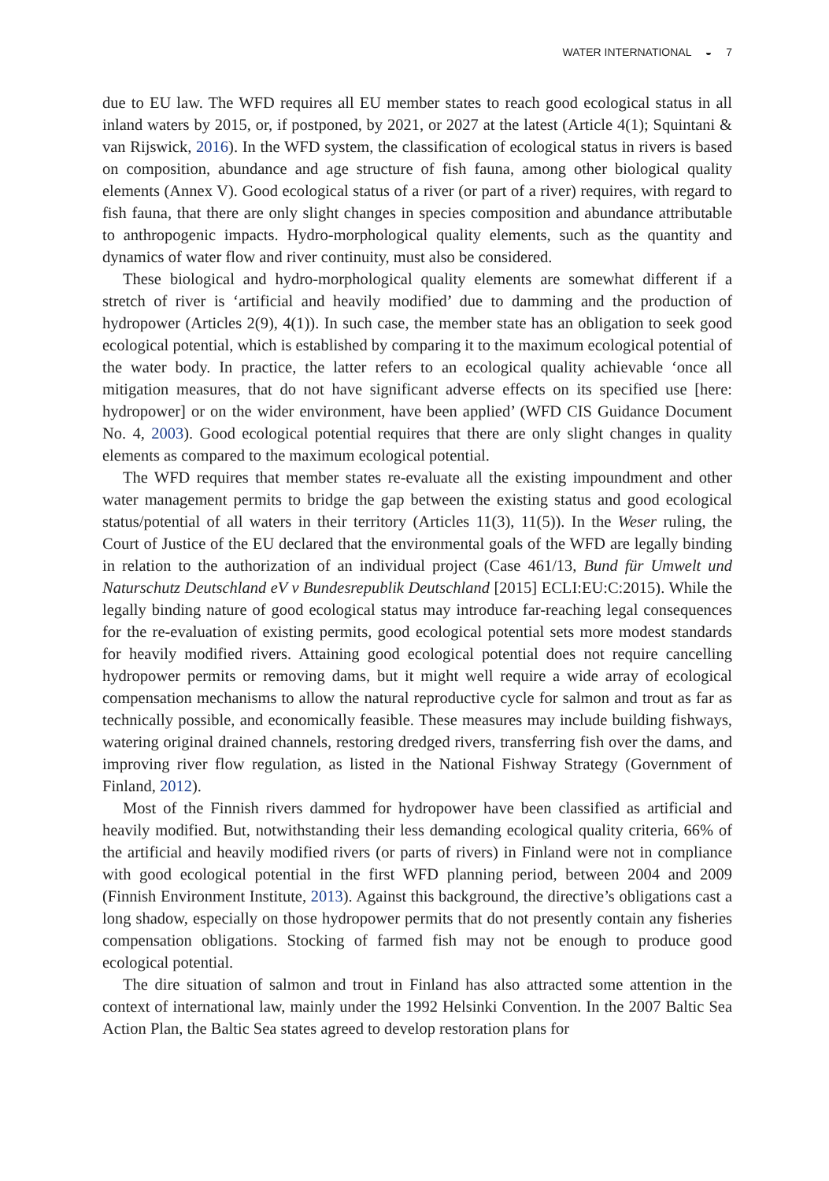WATER INTERNATIONAL ◒ 7
due to EU law. The WFD requires all EU member states to reach good ecological status in all inland waters by 2015, or, if postponed, by 2021, or 2027 at the latest (Article 4(1); Squintani & van Rijswick, 2016). In the WFD system, the classification of ecological status in rivers is based on composition, abundance and age structure of fish fauna, among other biological quality elements (Annex V). Good ecological status of a river (or part of a river) requires, with regard to fish fauna, that there are only slight changes in species composition and abundance attributable to anthropogenic impacts. Hydro-morphological quality elements, such as the quantity and dynamics of water flow and river continuity, must also be considered.
These biological and hydro-morphological quality elements are somewhat different if a stretch of river is ‘artificial and heavily modified’ due to damming and the production of hydropower (Articles 2(9), 4(1)). In such case, the member state has an obligation to seek good ecological potential, which is established by comparing it to the maximum ecological potential of the water body. In practice, the latter refers to an ecological quality achievable ‘once all mitigation measures, that do not have significant adverse effects on its specified use [here: hydropower] or on the wider environment, have been applied’ (WFD CIS Guidance Document No. 4, 2003). Good ecological potential requires that there are only slight changes in quality elements as compared to the maximum ecological potential.
The WFD requires that member states re-evaluate all the existing impoundment and other water management permits to bridge the gap between the existing status and good ecological status/potential of all waters in their territory (Articles 11(3), 11(5)). In the Weser ruling, the Court of Justice of the EU declared that the environmental goals of the WFD are legally binding in relation to the authorization of an individual project (Case 461/13, Bund für Umwelt und Naturschutz Deutschland eV v Bundesrepublik Deutschland [2015] ECLI:EU:C:2015). While the legally binding nature of good ecological status may introduce far-reaching legal consequences for the re-evaluation of existing permits, good ecological potential sets more modest standards for heavily modified rivers. Attaining good ecological potential does not require cancelling hydropower permits or removing dams, but it might well require a wide array of ecological compensation mechanisms to allow the natural reproductive cycle for salmon and trout as far as technically possible, and economically feasible. These measures may include building fishways, watering original drained channels, restoring dredged rivers, transferring fish over the dams, and improving river flow regulation, as listed in the National Fishway Strategy (Government of Finland, 2012).
Most of the Finnish rivers dammed for hydropower have been classified as artificial and heavily modified. But, notwithstanding their less demanding ecological quality criteria, 66% of the artificial and heavily modified rivers (or parts of rivers) in Finland were not in compliance with good ecological potential in the first WFD planning period, between 2004 and 2009 (Finnish Environment Institute, 2013). Against this background, the directive’s obligations cast a long shadow, especially on those hydropower permits that do not presently contain any fisheries compensation obligations. Stocking of farmed fish may not be enough to produce good ecological potential.
The dire situation of salmon and trout in Finland has also attracted some attention in the context of international law, mainly under the 1992 Helsinki Convention. In the 2007 Baltic Sea Action Plan, the Baltic Sea states agreed to develop restoration plans for